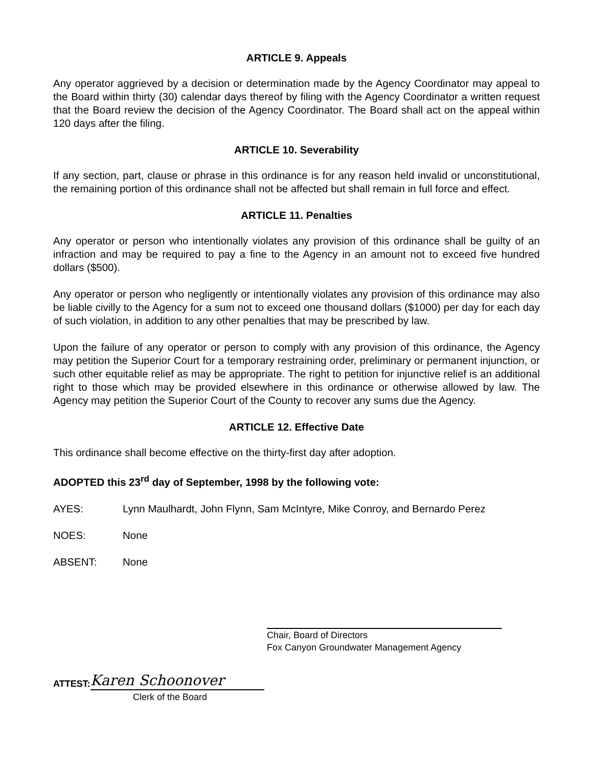ARTICLE 9. Appeals
Any operator aggrieved by a decision or determination made by the Agency Coordinator may appeal to the Board within thirty (30) calendar days thereof by filing with the Agency Coordinator a written request that the Board review the decision of the Agency Coordinator. The Board shall act on the appeal within 120 days after the filing.
ARTICLE 10. Severability
If any section, part, clause or phrase in this ordinance is for any reason held invalid or unconstitutional, the remaining portion of this ordinance shall not be affected but shall remain in full force and effect.
ARTICLE 11. Penalties
Any operator or person who intentionally violates any provision of this ordinance shall be guilty of an infraction and may be required to pay a fine to the Agency in an amount not to exceed five hundred dollars ($500).
Any operator or person who negligently or intentionally violates any provision of this ordinance may also be liable civilly to the Agency for a sum not to exceed one thousand dollars ($1000) per day for each day of such violation, in addition to any other penalties that may be prescribed by law.
Upon the failure of any operator or person to comply with any provision of this ordinance, the Agency may petition the Superior Court for a temporary restraining order, preliminary or permanent injunction, or such other equitable relief as may be appropriate. The right to petition for injunctive relief is an additional right to those which may be provided elsewhere in this ordinance or otherwise allowed by law. The Agency may petition the Superior Court of the County to recover any sums due the Agency.
ARTICLE 12. Effective Date
This ordinance shall become effective on the thirty-first day after adoption.
ADOPTED this 23<sup>rd</sup> day of September, 1998 by the following vote:
AYES: Lynn Maulhardt, John Flynn, Sam McIntyre, Mike Conroy, and Bernardo Perez
NOES: None
ABSENT: None
Chair, Board of Directors
Fox Canyon Groundwater Management Agency
ATTEST:
Karen Schoonover
Clerk of the Board